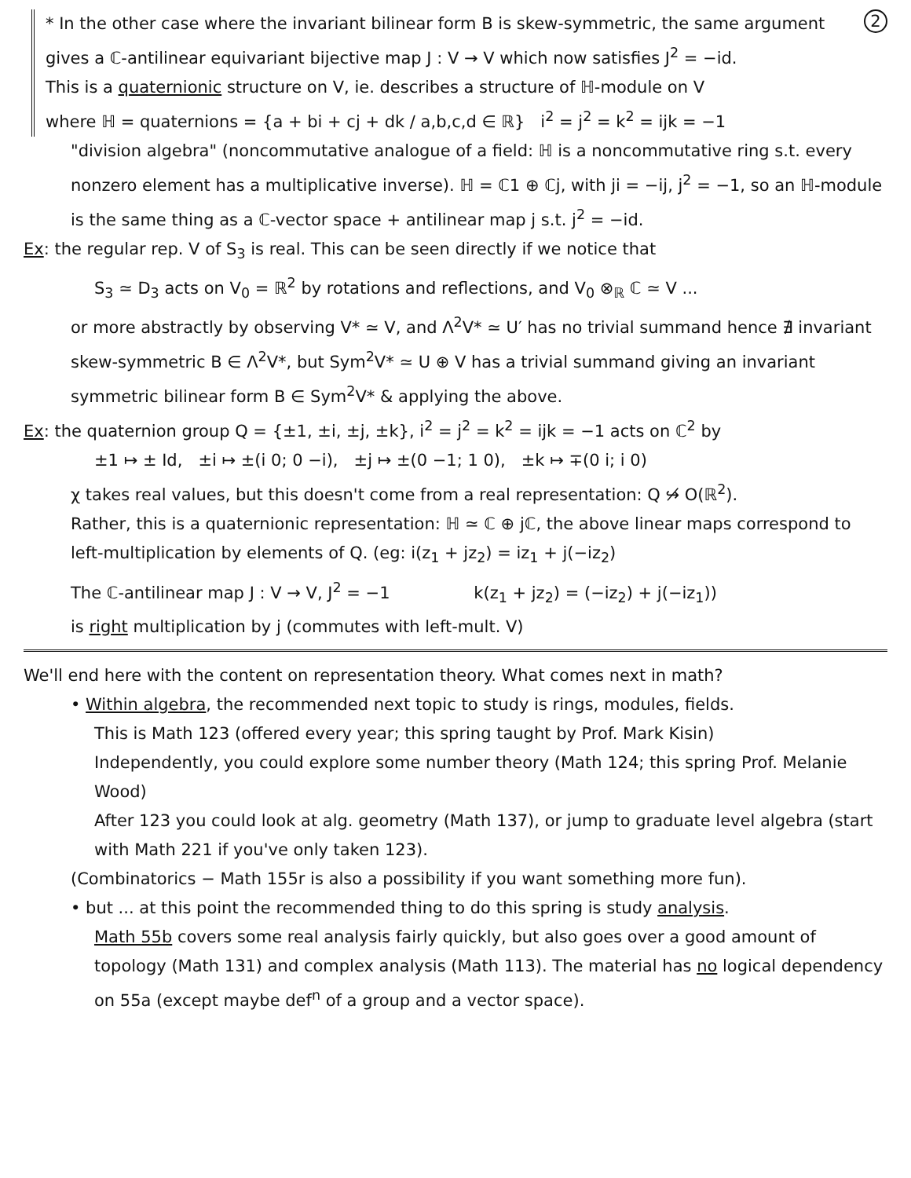2 * In the other case where the invariant bilinear form B is skew-symmetric, the same argument gives a ℂ-antilinear equivariant bijective map J : V → V which now satisfies J<sup>2</sup> = −id.
This is a quaternionic structure on V, ie. describes a structure of ℍ-module on V
where ℍ = quaternions = {a + bi + cj + dk / a,b,c,d ∈ ℝ} i<sup>2</sup> = j<sup>2</sup> = k<sup>2</sup> = ijk = −1
"division algebra" (noncommutative analogue of a field: ℍ is a noncommutative ring s.t. every nonzero element has a multiplicative inverse). ℍ = ℂ1 ⊕ ℂj, with ji = −ij, j<sup>2</sup> = −1, so an ℍ-module is the same thing as a ℂ-vector space + antilinear map j s.t. j<sup>2</sup> = −id.
Ex: the regular rep. V of S<sub>3</sub> is real. This can be seen directly if we notice that
S<sub>3</sub> ≃ D<sub>3</sub> acts on V<sub>0</sub> = ℝ<sup>2</sup> by rotations and reflections, and V<sub>0</sub> ⊗<sub>ℝ</sub> ℂ ≃ V ...
or more abstractly by observing V* ≃ V, and Λ<sup>2</sup>V* ≃ U′ has no trivial summand hence ∄ invariant skew-symmetric B ∈ Λ<sup>2</sup>V*, but Sym<sup>2</sup>V* ≃ U ⊕ V has a trivial summand giving an invariant symmetric bilinear form B ∈ Sym<sup>2</sup>V* & applying the above.
Ex: the quaternion group Q = {±1, ±i, ±j, ±k}, i<sup>2</sup> = j<sup>2</sup> = k<sup>2</sup> = ijk = −1 acts on ℂ<sup>2</sup> by
±1 ↦ ± Id, ±i ↦ ±(i 0; 0 −i), ±j ↦ ±(0 −1; 1 0), ±k ↦ ∓(0 i; i 0)
χ takes real values, but this doesn't come from a real representation: Q ↪̸ O(ℝ<sup>2</sup>).
Rather, this is a quaternionic representation: ℍ ≃ ℂ ⊕ jℂ, the above linear maps correspond to left-multiplication by elements of Q. (eg: i(z<sub>1</sub> + jz<sub>2</sub>) = iz<sub>1</sub> + j(−iz<sub>2</sub>)
The ℂ-antilinear map J : V → V, J<sup>2</sup> = −1 k(z<sub>1</sub> + jz<sub>2</sub>) = (−iz<sub>2</sub>) + j(−iz<sub>1</sub>))
is right multiplication by j (commutes with left-mult. V)
We'll end here with the content on representation theory. What comes next in math?
• Within algebra, the recommended next topic to study is rings, modules, fields.
This is Math 123 (offered every year; this spring taught by Prof. Mark Kisin)
Independently, you could explore some number theory (Math 124; this spring Prof. Melanie Wood)
After 123 you could look at alg. geometry (Math 137), or jump to graduate level algebra (start with Math 221 if you've only taken 123).
(Combinatorics − Math 155r is also a possibility if you want something more fun).
• but ... at this point the recommended thing to do this spring is study analysis.
Math 55b covers some real analysis fairly quickly, but also goes over a good amount of topology (Math 131) and complex analysis (Math 113). The material has no logical dependency on 55a (except maybe def<sup>n</sup> of a group and a vector space).